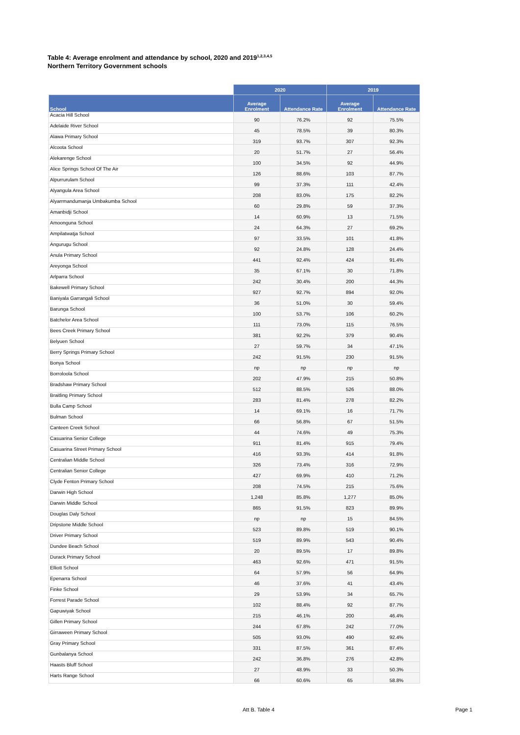Table 4: Average enrolment and attendance by school, 2020 and 2019<sup>1,2,3,4,5</sup>
Northern Territory Government schools
| | 2020 | | 2019 | |
| --- | --- | --- | --- | --- |
| School | Average Enrolment | Attendance Rate | Average Enrolment | Attendance Rate |
| Acacia Hill School | 90 | 76.2% | 92 | 75.5% |
| Adelaide River School | 45 | 78.5% | 39 | 80.3% |
| Alawa Primary School | 319 | 93.7% | 307 | 92.3% |
| Alcoota School | 20 | 51.7% | 27 | 56.4% |
| Alekarenge School | 100 | 34.5% | 92 | 44.9% |
| Alice Springs School Of The Air | 126 | 88.6% | 103 | 87.7% |
| Alpurrurulam School | 99 | 37.3% | 111 | 42.4% |
| Alyangula Area School | 208 | 83.0% | 175 | 82.2% |
| Alyarrmandumanja Umbakumba School | 60 | 29.8% | 59 | 37.3% |
| Amanbidji School | 14 | 60.9% | 13 | 71.5% |
| Amoonguna School | 24 | 64.3% | 27 | 69.2% |
| Ampilatwatja School | 97 | 33.5% | 101 | 41.8% |
| Angurugu School | 92 | 24.8% | 128 | 24.4% |
| Anula Primary School | 441 | 92.4% | 424 | 91.4% |
| Areyonga School | 35 | 67.1% | 30 | 71.8% |
| Arlparra School | 242 | 30.4% | 200 | 44.3% |
| Bakewell Primary School | 927 | 92.7% | 894 | 92.0% |
| Baniyala Garrangali School | 36 | 51.0% | 30 | 59.4% |
| Barunga School | 100 | 53.7% | 106 | 60.2% |
| Batchelor Area School | 111 | 73.0% | 115 | 76.5% |
| Bees Creek Primary School | 381 | 92.2% | 379 | 90.4% |
| Belyuen School | 27 | 59.7% | 34 | 47.1% |
| Berry Springs Primary School | 242 | 91.5% | 230 | 91.5% |
| Bonya School | np | np | np | np |
| Borroloola School | 202 | 47.9% | 215 | 50.8% |
| Bradshaw Primary School | 512 | 88.5% | 526 | 88.0% |
| Braitling Primary School | 283 | 81.4% | 278 | 82.2% |
| Bulla Camp School | 14 | 69.1% | 16 | 71.7% |
| Bulman School | 66 | 56.8% | 67 | 51.5% |
| Canteen Creek School | 44 | 74.6% | 49 | 75.3% |
| Casuarina Senior College | 911 | 81.4% | 915 | 79.4% |
| Casuarina Street Primary School | 416 | 93.3% | 414 | 91.8% |
| Centralian Middle School | 326 | 73.4% | 316 | 72.9% |
| Centralian Senior College | 427 | 69.9% | 410 | 71.2% |
| Clyde Fenton Primary School | 208 | 74.5% | 215 | 75.6% |
| Darwin High School | 1,248 | 85.8% | 1,277 | 85.0% |
| Darwin Middle School | 865 | 91.5% | 823 | 89.9% |
| Douglas Daly School | np | np | 15 | 84.5% |
| Dripstone Middle School | 523 | 89.8% | 519 | 90.1% |
| Driver Primary School | 519 | 89.9% | 543 | 90.4% |
| Dundee Beach School | 20 | 89.5% | 17 | 89.8% |
| Durack Primary School | 463 | 92.6% | 471 | 91.5% |
| Elliott School | 64 | 57.9% | 56 | 64.9% |
| Epenarra School | 46 | 37.6% | 41 | 43.4% |
| Finke School | 29 | 53.9% | 34 | 65.7% |
| Forrest Parade School | 102 | 88.4% | 92 | 87.7% |
| Gapuwiyak School | 215 | 46.1% | 200 | 46.4% |
| Gillen Primary School | 244 | 67.8% | 242 | 77.0% |
| Girraween Primary School | 505 | 93.0% | 490 | 92.4% |
| Gray Primary School | 331 | 87.5% | 361 | 87.4% |
| Gunbalanya School | 242 | 36.8% | 276 | 42.8% |
| Haasts Bluff School | 27 | 48.9% | 33 | 50.3% |
| Harts Range School | 66 | 60.6% | 65 | 58.8% |
Att B. Table 4 Page 1